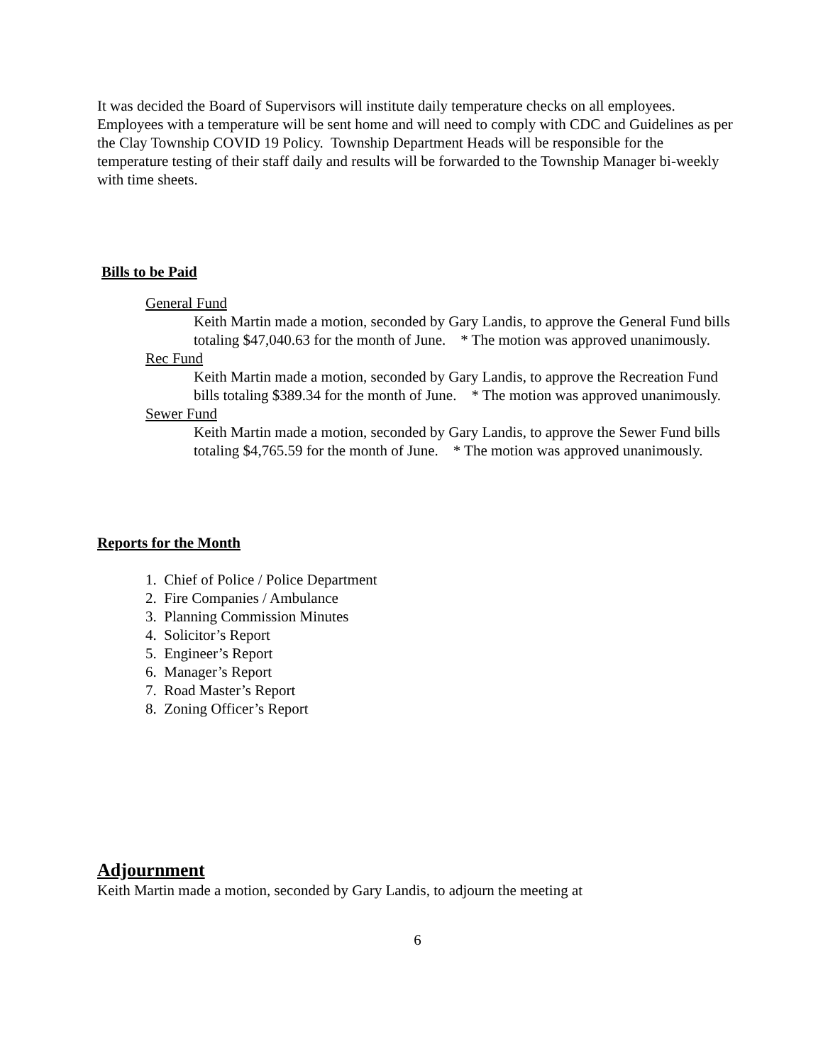It was decided the Board of Supervisors will institute daily temperature checks on all employees. Employees with a temperature will be sent home and will need to comply with CDC and Guidelines as per the Clay Township COVID 19 Policy. Township Department Heads will be responsible for the temperature testing of their staff daily and results will be forwarded to the Township Manager bi-weekly with time sheets.
Bills to be Paid
General Fund
Keith Martin made a motion, seconded by Gary Landis, to approve the General Fund bills totaling $47,040.63 for the month of June. * The motion was approved unanimously.
Rec Fund
Keith Martin made a motion, seconded by Gary Landis, to approve the Recreation Fund bills totaling $389.34 for the month of June. * The motion was approved unanimously.
Sewer Fund
Keith Martin made a motion, seconded by Gary Landis, to approve the Sewer Fund bills totaling $4,765.59 for the month of June. * The motion was approved unanimously.
Reports for the Month
1. Chief of Police / Police Department
2. Fire Companies / Ambulance
3. Planning Commission Minutes
4. Solicitor’s Report
5. Engineer’s Report
6. Manager’s Report
7. Road Master’s Report
8. Zoning Officer’s Report
Adjournment
Keith Martin made a motion, seconded by Gary Landis, to adjourn the meeting at
6